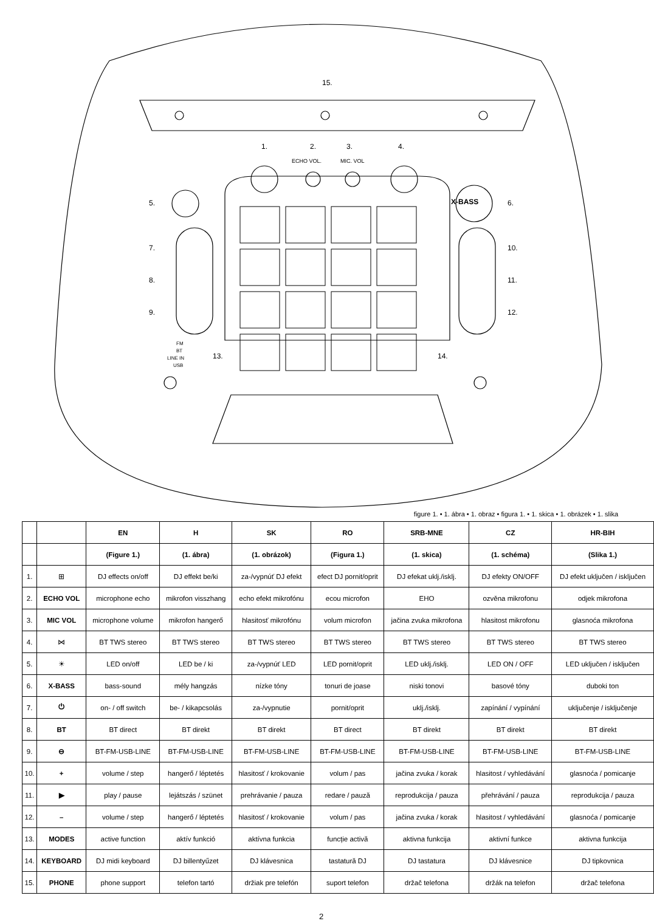15.
1.
2.
3.
4.
ECHO VOL.
MIC. VOL
5.
6.
X-BASS
7.
8.
9.
10.
11.
12.
13.
14.
FM
BT
LINE IN
USB
figure 1. • 1. ábra • 1. obraz • figura 1. • 1. skica • 1. obrázek • 1. slika
| | | EN | H | SK | RO | SRB-MNE | CZ | HR-BIH |
| --- | --- | --- | --- | --- | --- | --- | --- | --- |
| | | (Figure 1.) | (1. ábra) | (1. obrázok) | (Figura 1.) | (1. skica) | (1. schéma) | (Slika 1.) |
| 1. | ⊞ | DJ effects on/off | DJ effekt be/ki | za-/vypnúť DJ efekt | efect DJ pornit/oprit | DJ efekat uklj./isklj. | DJ efekty ON/OFF | DJ efekt uključen / isključen |
| 2. | ECHO VOL | microphone echo | mikrofon visszhang | echo efekt mikrofónu | ecou microfon | EHO | ozvěna mikrofonu | odjek mikrofona |
| 3. | MIC VOL | microphone volume | mikrofon hangerő | hlasitosť mikrofónu | volum microfon | jačina zvuka mikrofona | hlasitost mikrofonu | glasnoća mikrofona |
| 4. | ⋈ | BT TWS stereo | BT TWS stereo | BT TWS stereo | BT TWS stereo | BT TWS stereo | BT TWS stereo | BT TWS stereo |
| 5. | ☀ | LED on/off | LED be / ki | za-/vypnúť LED | LED pornit/oprit | LED uklj./isklj. | LED ON / OFF | LED uključen / isključen |
| 6. | X-BASS | bass-sound | mély hangzás | nízke tóny | tonuri de joase | niski tonovi | basové tóny | duboki ton |
| 7. | ⏻ | on- / off switch | be- / kikapcsolás | za-/vypnutie | pornit/oprit | uklj./isklj. | zapínání / vypínání | uključenje / isključenje |
| 8. | BT | BT direct | BT direkt | BT direkt | BT direct | BT direkt | BT direkt | BT direkt |
| 9. | ⊖ | BT-FM-USB-LINE | BT-FM-USB-LINE | BT-FM-USB-LINE | BT-FM-USB-LINE | BT-FM-USB-LINE | BT-FM-USB-LINE | BT-FM-USB-LINE |
| 10. | + | volume / step | hangerő / léptetés | hlasitosť / krokovanie | volum / pas | jačina zvuka / korak | hlasitost / vyhledávání | glasnoća / pomicanje |
| 11. | ▶ | play / pause | lejátszás / szünet | prehrávanie / pauza | redare / pauză | reprodukcija / pauza | přehrávání / pauza | reprodukcija / pauza |
| 12. | – | volume / step | hangerő / léptetés | hlasitosť / krokovanie | volum / pas | jačina zvuka / korak | hlasitost / vyhledávání | glasnoća / pomicanje |
| 13. | MODES | active function | aktív funkció | aktívna funkcia | funcție activă | aktivna funkcija | aktivní funkce | aktivna funkcija |
| 14. | KEYBOARD | DJ midi keyboard | DJ billentyűzet | DJ klávesnica | tastatură DJ | DJ tastatura | DJ klávesnice | DJ tipkovnica |
| 15. | PHONE | phone support | telefon tartó | držiak pre telefón | suport telefon | držač telefona | držák na telefon | držač telefona |
2